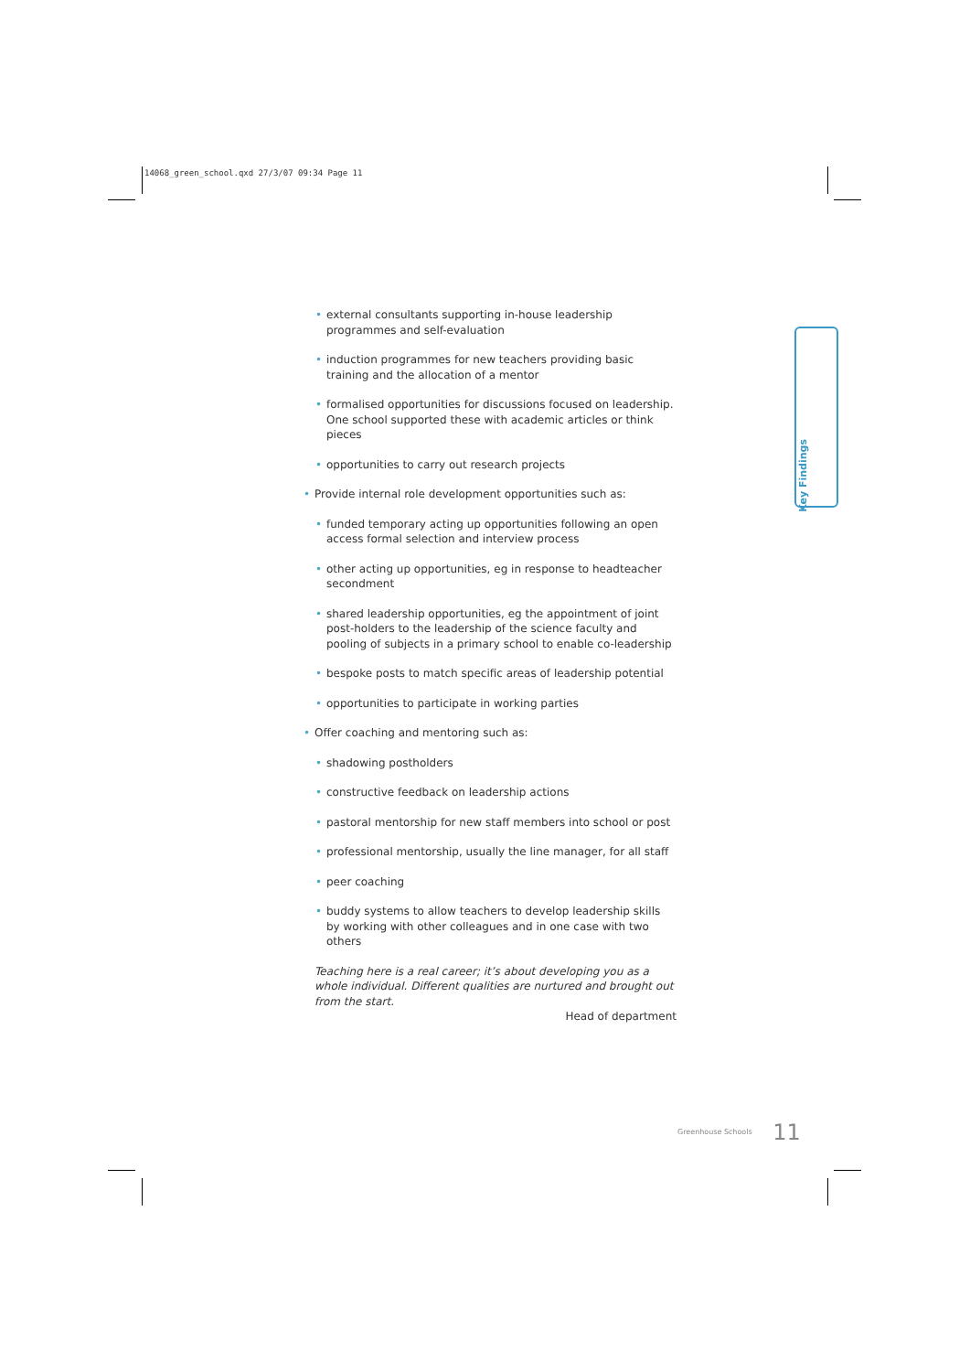14068_green_school.qxd 27/3/07 09:34 Page 11
• external consultants supporting in-house leadership programmes and self-evaluation
• induction programmes for new teachers providing basic training and the allocation of a mentor
• formalised opportunities for discussions focused on leadership. One school supported these with academic articles or think pieces
• opportunities to carry out research projects
• Provide internal role development opportunities such as:
• funded temporary acting up opportunities following an open access formal selection and interview process
• other acting up opportunities, eg in response to headteacher secondment
• shared leadership opportunities, eg the appointment of joint post-holders to the leadership of the science faculty and pooling of subjects in a primary school to enable co-leadership
• bespoke posts to match specific areas of leadership potential
• opportunities to participate in working parties
• Offer coaching and mentoring such as:
• shadowing postholders
• constructive feedback on leadership actions
• pastoral mentorship for new staff members into school or post
• professional mentorship, usually the line manager, for all staff
• peer coaching
• buddy systems to allow teachers to develop leadership skills by working with other colleagues and in one case with two others
Teaching here is a real career; it’s about developing you as a whole individual. Different qualities are nurtured and brought out from the start.
Head of department
Key Findings
Greenhouse Schools 11